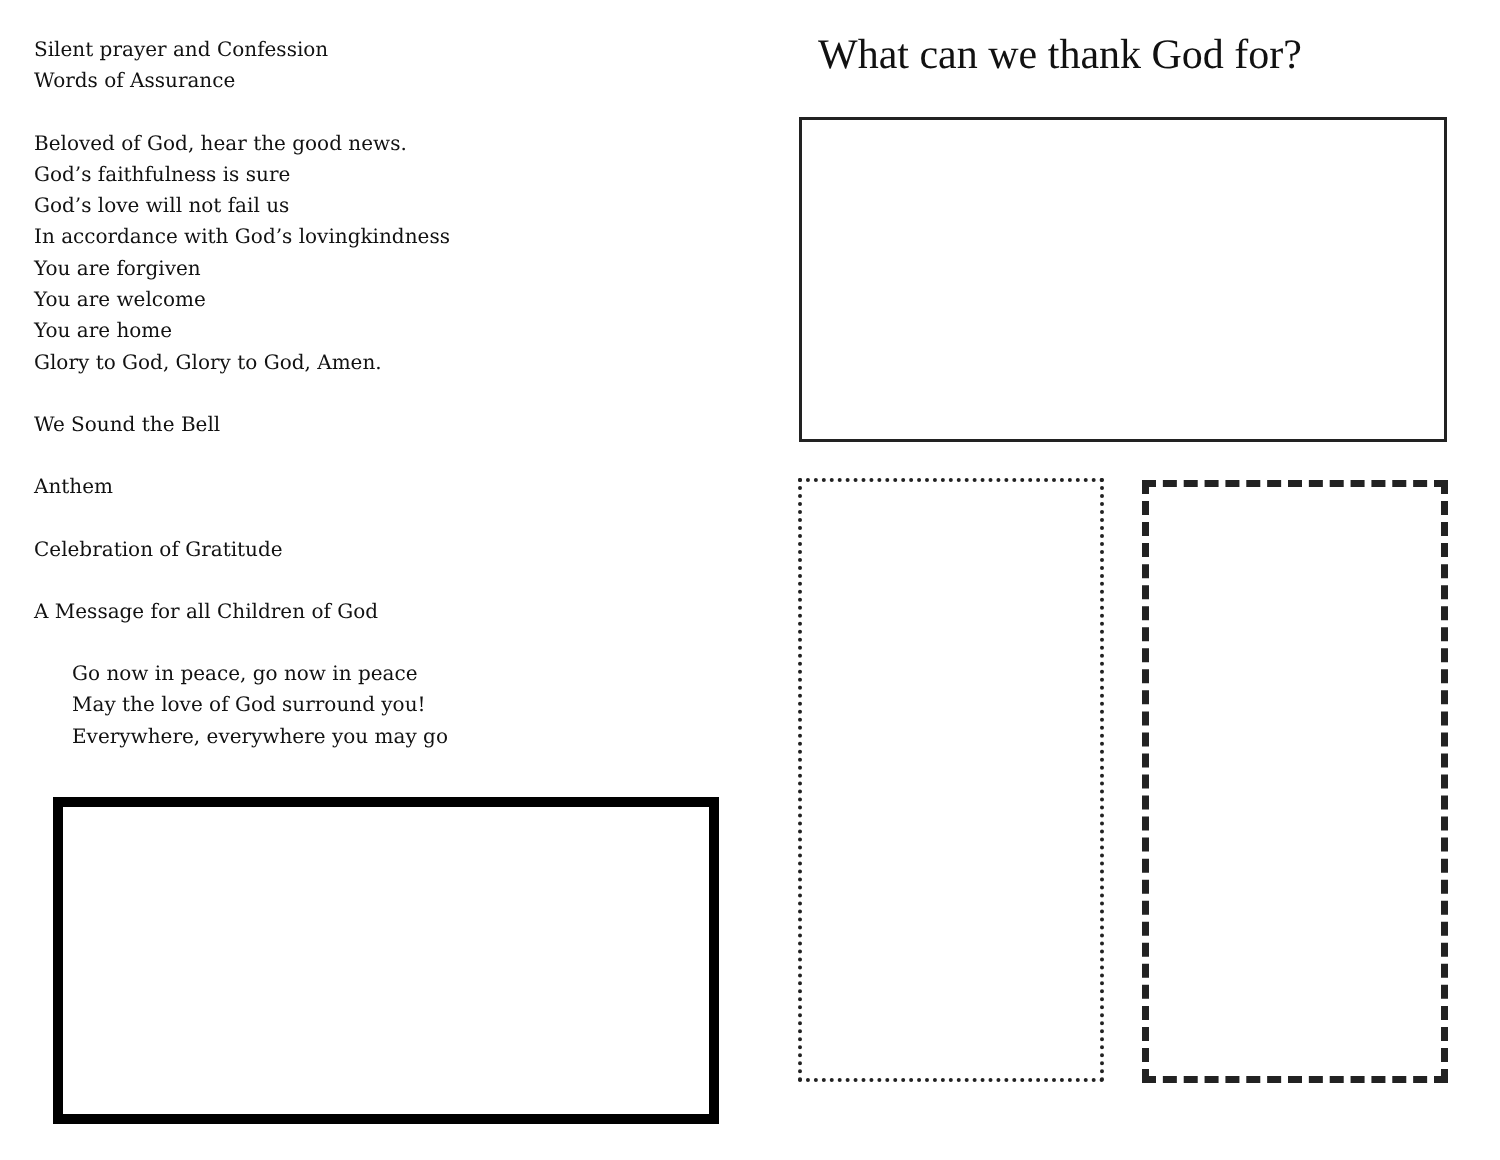Silent prayer and Confession
Words of Assurance
Beloved of God, hear the good news.
God’s faithfulness is sure
God’s love will not fail us
In accordance with God’s lovingkindness
You are forgiven
You are welcome
You are home
Glory to God, Glory to God, Amen.
We Sound the Bell
Anthem
Celebration of Gratitude
A Message for all Children of God
Go now in peace, go now in peace
May the love of God surround you!
Everywhere, everywhere you may go
What can we thank God for?